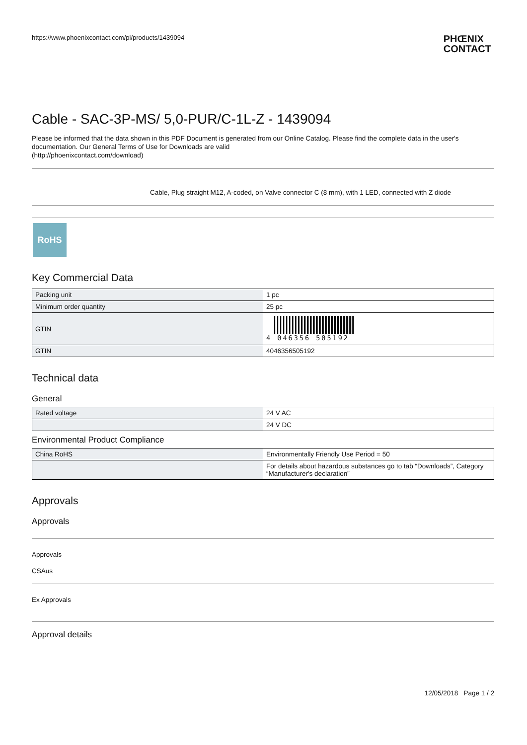https://www.phoenixcontact.com/pi/products/1439094 PHŒNIX
CONTACT
Cable - SAC-3P-MS/ 5,0-PUR/C-1L-Z - 1439094
Please be informed that the data shown in this PDF Document is generated from our Online Catalog. Please find the complete data in the user's documentation. Our General Terms of Use for Downloads are valid
(http://phoenixcontact.com/download)
Cable, Plug straight M12, A-coded, on Valve connector C (8 mm), with 1 LED, connected with Z diode
RoHS
Key Commercial Data
| Packing unit | 1 pc |
| Minimum order quantity | 25 pc |
| GTIN | 4 046356 505192 |
| GTIN | 4046356505192 |
Technical data
General
| Rated voltage | 24 V AC |
| | 24 V DC |
Environmental Product Compliance
| China RoHS | Environmentally Friendly Use Period = 50 |
| | For details about hazardous substances go to tab “Downloads”, Category “Manufacturer's declaration” |
Approvals
Approvals
Approvals
CSAus
Ex Approvals
Approval details
12/05/2018 Page 1 / 2